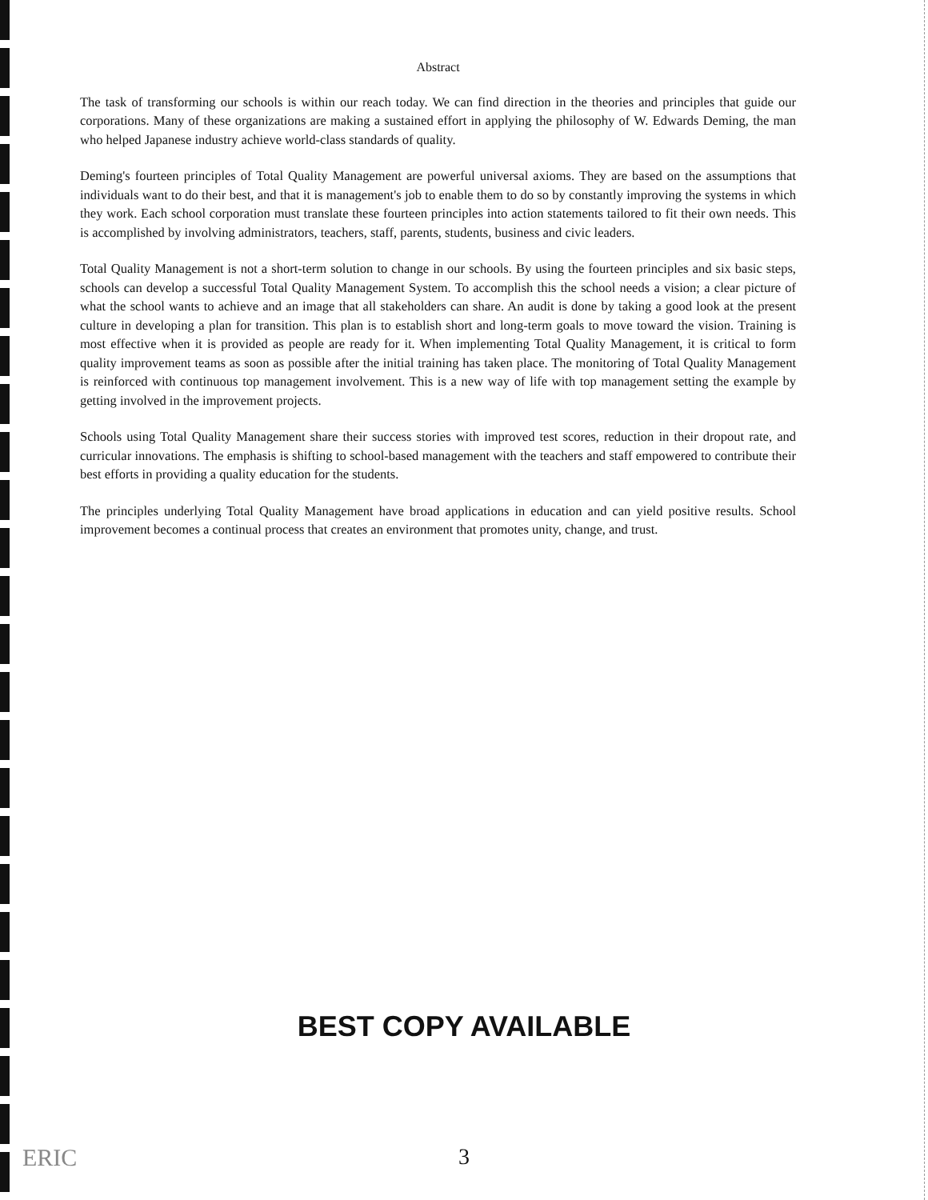Abstract
The task of transforming our schools is within our reach today. We can find direction in the theories and principles that guide our corporations. Many of these organizations are making a sustained effort in applying the philosophy of W. Edwards Deming, the man who helped Japanese industry achieve world-class standards of quality.
Deming's fourteen principles of Total Quality Management are powerful universal axioms. They are based on the assumptions that individuals want to do their best, and that it is management's job to enable them to do so by constantly improving the systems in which they work. Each school corporation must translate these fourteen principles into action statements tailored to fit their own needs. This is accomplished by involving administrators, teachers, staff, parents, students, business and civic leaders.
Total Quality Management is not a short-term solution to change in our schools. By using the fourteen principles and six basic steps, schools can develop a successful Total Quality Management System. To accomplish this the school needs a vision; a clear picture of what the school wants to achieve and an image that all stakeholders can share. An audit is done by taking a good look at the present culture in developing a plan for transition. This plan is to establish short and long-term goals to move toward the vision. Training is most effective when it is provided as people are ready for it. When implementing Total Quality Management, it is critical to form quality improvement teams as soon as possible after the initial training has taken place. The monitoring of Total Quality Management is reinforced with continuous top management involvement. This is a new way of life with top management setting the example by getting involved in the improvement projects.
Schools using Total Quality Management share their success stories with improved test scores, reduction in their dropout rate, and curricular innovations. The emphasis is shifting to school-based management with the teachers and staff empowered to contribute their best efforts in providing a quality education for the students.
The principles underlying Total Quality Management have broad applications in education and can yield positive results. School improvement becomes a continual process that creates an environment that promotes unity, change, and trust.
BEST COPY AVAILABLE
ERIC
3